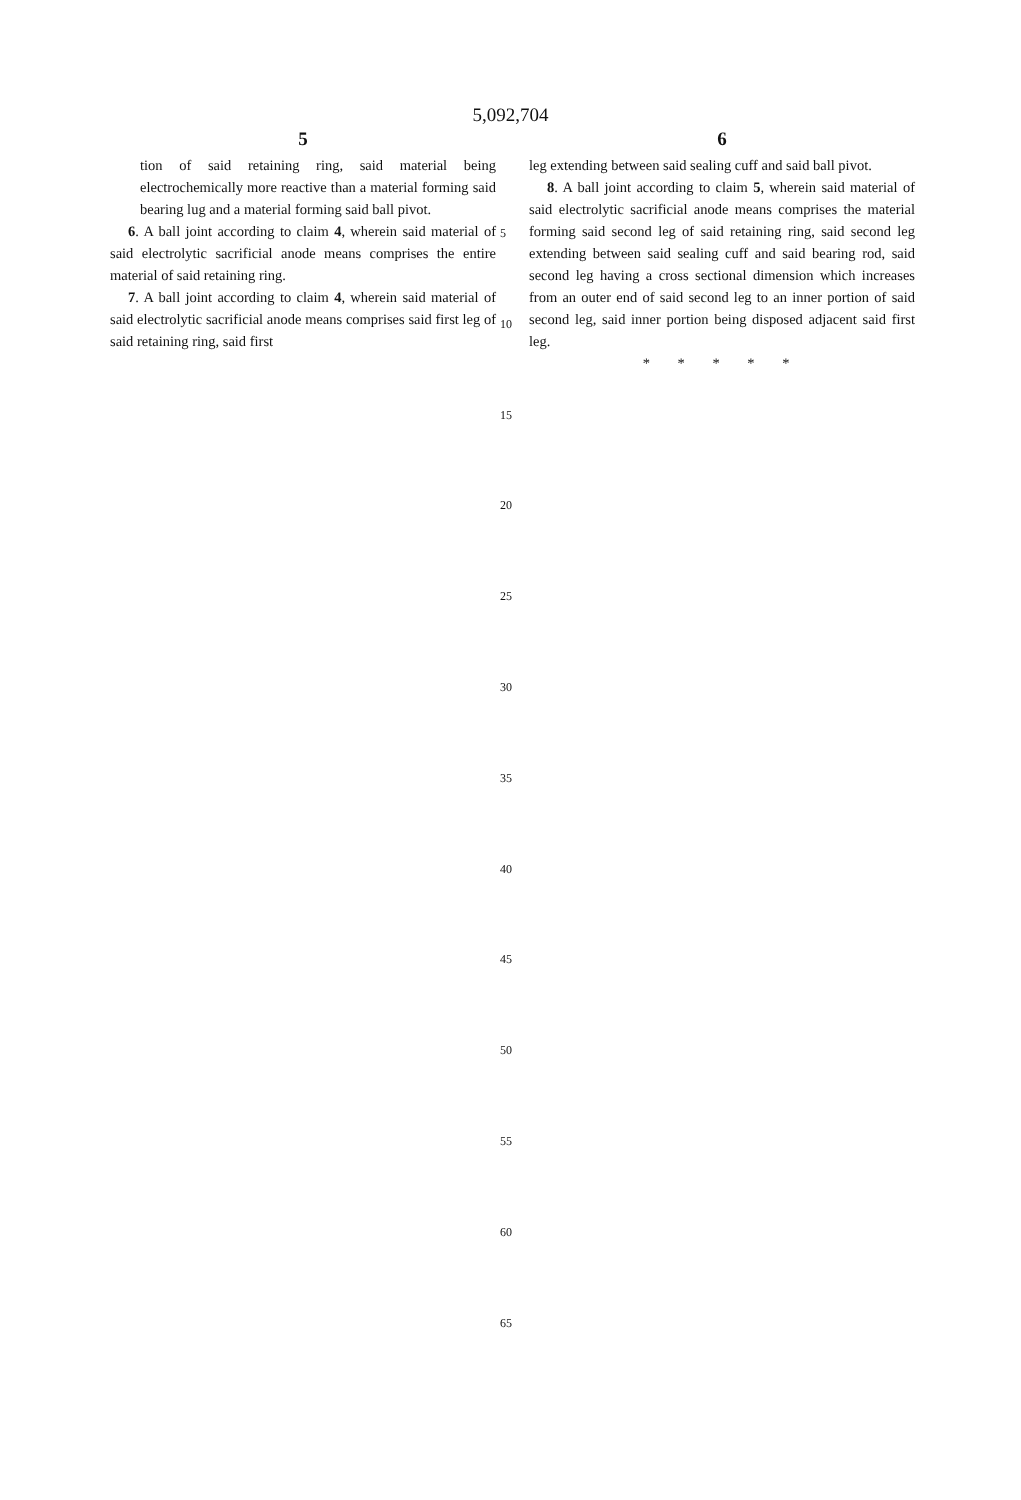5,092,704
5
tion of said retaining ring, said material being electrochemically more reactive than a material forming said bearing lug and a material forming said ball pivot.
6. A ball joint according to claim 4, wherein said material of said electrolytic sacrificial anode means comprises the entire material of said retaining ring.
7. A ball joint according to claim 4, wherein said material of said electrolytic sacrificial anode means comprises said first leg of said retaining ring, said first
6
leg extending between said sealing cuff and said ball pivot.
8. A ball joint according to claim 5, wherein said material of said electrolytic sacrificial anode means comprises the material forming said second leg of said retaining ring, said second leg extending between said sealing cuff and said bearing rod, said second leg having a cross sectional dimension which increases from an outer end of said second leg to an inner portion of said second leg, said inner portion being disposed adjacent said first leg.
* * * * *
5
10
15
20
25
30
35
40
45
50
55
60
65